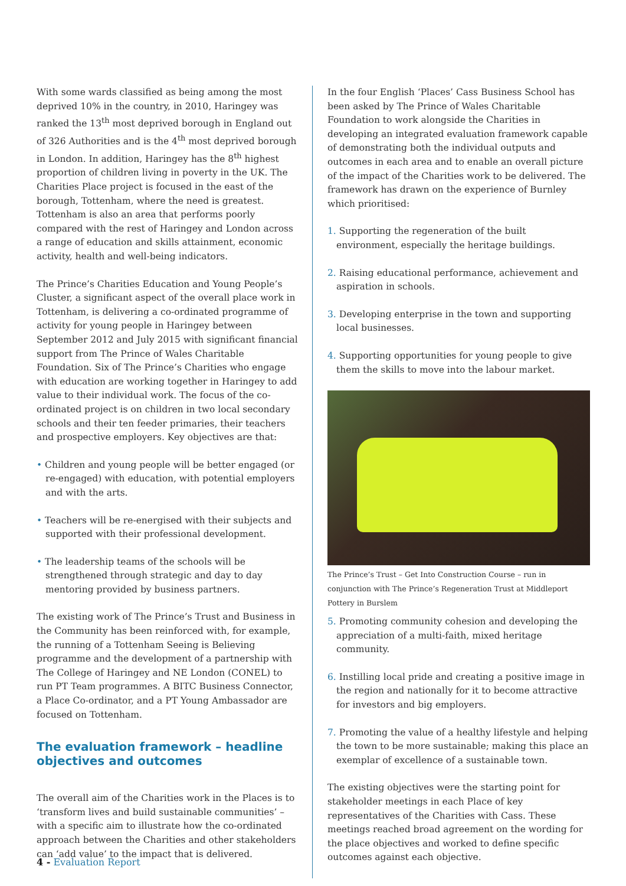With some wards classified as being among the most deprived 10% in the country, in 2010, Haringey was ranked the 13<sup>th</sup> most deprived borough in England out of 326 Authorities and is the 4<sup>th</sup> most deprived borough in London. In addition, Haringey has the 8<sup>th</sup> highest proportion of children living in poverty in the UK. The Charities Place project is focused in the east of the borough, Tottenham, where the need is greatest. Tottenham is also an area that performs poorly compared with the rest of Haringey and London across a range of education and skills attainment, economic activity, health and well-being indicators.
The Prince’s Charities Education and Young People’s Cluster, a significant aspect of the overall place work in Tottenham, is delivering a co-ordinated programme of activity for young people in Haringey between September 2012 and July 2015 with significant financial support from The Prince of Wales Charitable Foundation. Six of The Prince’s Charities who engage with education are working together in Haringey to add value to their individual work. The focus of the co-ordinated project is on children in two local secondary schools and their ten feeder primaries, their teachers and prospective employers. Key objectives are that:
• Children and young people will be better engaged (or re-engaged) with education, with potential employers and with the arts.
• Teachers will be re-energised with their subjects and supported with their professional development.
• The leadership teams of the schools will be strengthened through strategic and day to day mentoring provided by business partners.
The existing work of The Prince’s Trust and Business in the Community has been reinforced with, for example, the running of a Tottenham Seeing is Believing programme and the development of a partnership with The College of Haringey and NE London (CONEL) to run PT Team programmes. A BITC Business Connector, a Place Co-ordinator, and a PT Young Ambassador are focused on Tottenham.
The evaluation framework – headline objectives and outcomes
The overall aim of the Charities work in the Places is to ‘transform lives and build sustainable communities’ – with a specific aim to illustrate how the co-ordinated approach between the Charities and other stakeholders can ‘add value’ to the impact that is delivered.
In the four English ‘Places’ Cass Business School has been asked by The Prince of Wales Charitable Foundation to work alongside the Charities in developing an integrated evaluation framework capable of demonstrating both the individual outputs and outcomes in each area and to enable an overall picture of the impact of the Charities work to be delivered. The framework has drawn on the experience of Burnley which prioritised:
1. Supporting the regeneration of the built environment, especially the heritage buildings.
2. Raising educational performance, achievement and aspiration in schools.
3. Developing enterprise in the town and supporting local businesses.
4. Supporting opportunities for young people to give them the skills to move into the labour market.
The Prince’s Trust – Get Into Construction Course – run in conjunction with The Prince’s Regeneration Trust at Middleport Pottery in Burslem
5. Promoting community cohesion and developing the appreciation of a multi-faith, mixed heritage community.
6. Instilling local pride and creating a positive image in the region and nationally for it to become attractive for investors and big employers.
7. Promoting the value of a healthy lifestyle and helping the town to be more sustainable; making this place an exemplar of excellence of a sustainable town.
The existing objectives were the starting point for stakeholder meetings in each Place of key representatives of the Charities with Cass. These meetings reached broad agreement on the wording for the place objectives and worked to define specific outcomes against each objective.
4 - Evaluation Report